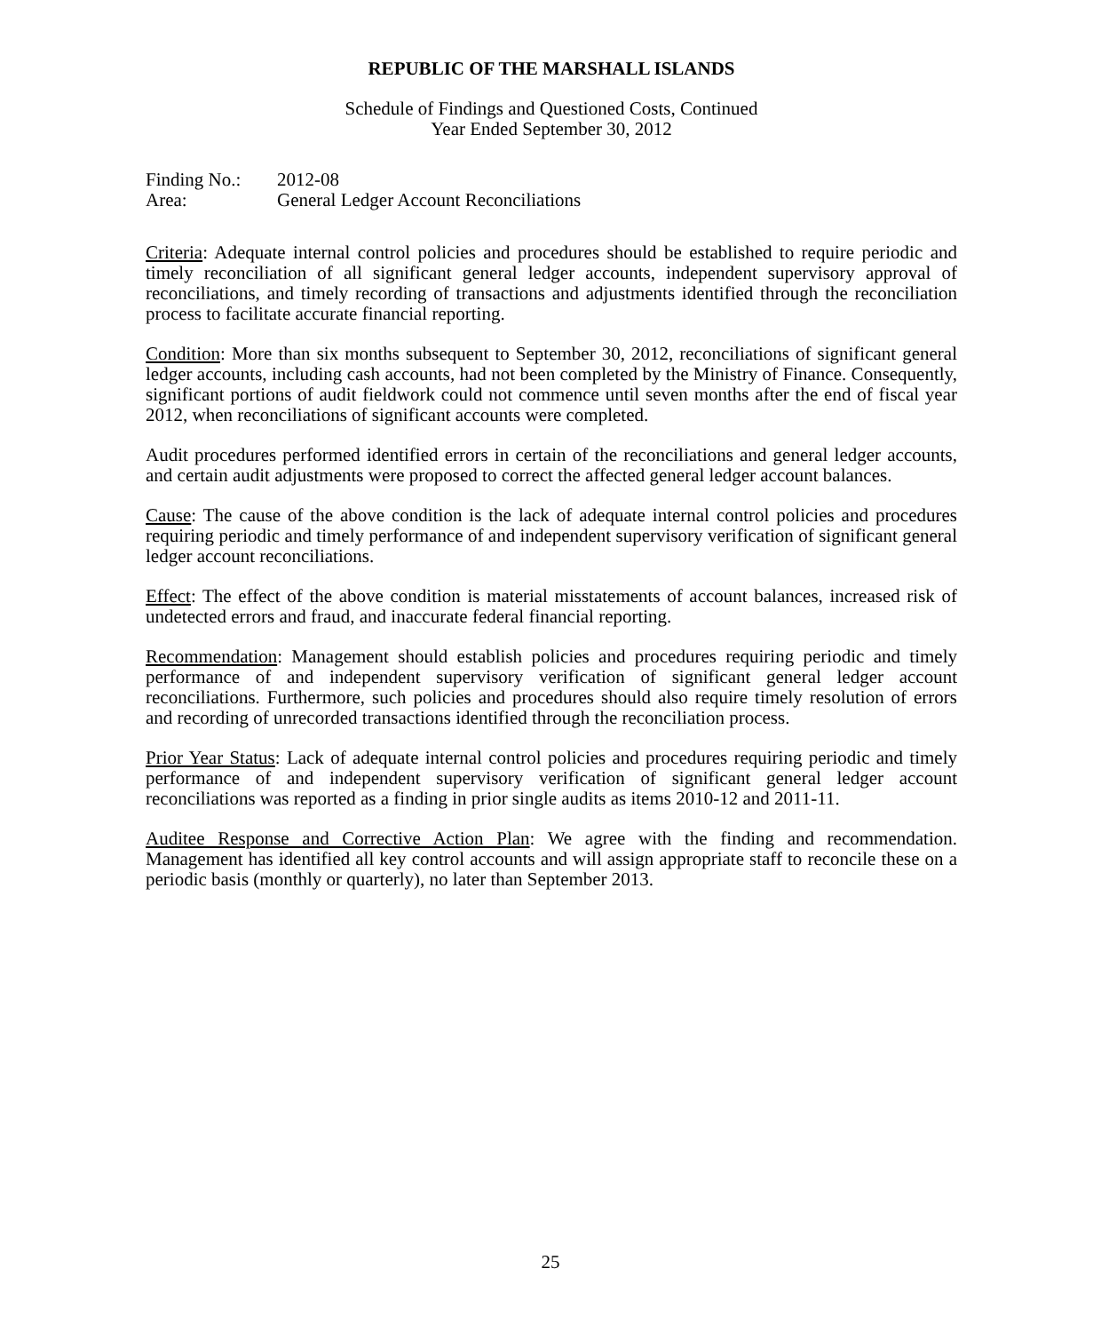REPUBLIC OF THE MARSHALL ISLANDS
Schedule of Findings and Questioned Costs, Continued
Year Ended September 30, 2012
Finding No.: 2012-08
Area: General Ledger Account Reconciliations
Criteria: Adequate internal control policies and procedures should be established to require periodic and timely reconciliation of all significant general ledger accounts, independent supervisory approval of reconciliations, and timely recording of transactions and adjustments identified through the reconciliation process to facilitate accurate financial reporting.
Condition: More than six months subsequent to September 30, 2012, reconciliations of significant general ledger accounts, including cash accounts, had not been completed by the Ministry of Finance. Consequently, significant portions of audit fieldwork could not commence until seven months after the end of fiscal year 2012, when reconciliations of significant accounts were completed.
Audit procedures performed identified errors in certain of the reconciliations and general ledger accounts, and certain audit adjustments were proposed to correct the affected general ledger account balances.
Cause: The cause of the above condition is the lack of adequate internal control policies and procedures requiring periodic and timely performance of and independent supervisory verification of significant general ledger account reconciliations.
Effect: The effect of the above condition is material misstatements of account balances, increased risk of undetected errors and fraud, and inaccurate federal financial reporting.
Recommendation: Management should establish policies and procedures requiring periodic and timely performance of and independent supervisory verification of significant general ledger account reconciliations. Furthermore, such policies and procedures should also require timely resolution of errors and recording of unrecorded transactions identified through the reconciliation process.
Prior Year Status: Lack of adequate internal control policies and procedures requiring periodic and timely performance of and independent supervisory verification of significant general ledger account reconciliations was reported as a finding in prior single audits as items 2010-12 and 2011-11.
Auditee Response and Corrective Action Plan: We agree with the finding and recommendation. Management has identified all key control accounts and will assign appropriate staff to reconcile these on a periodic basis (monthly or quarterly), no later than September 2013.
25